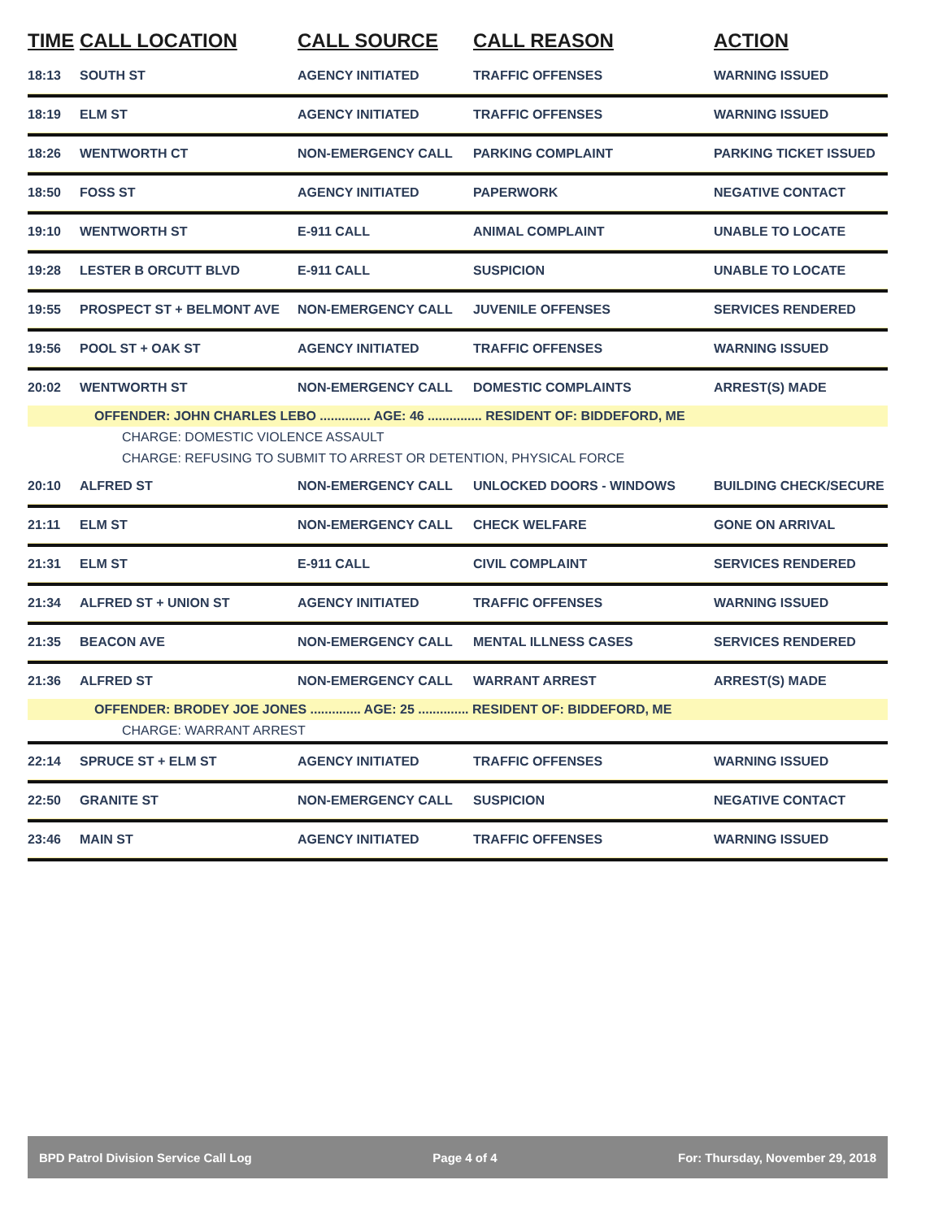| TIME | CALL LOCATION | CALL SOURCE | CALL REASON | ACTION |
| --- | --- | --- | --- | --- |
| 18:13 | SOUTH ST | AGENCY INITIATED | TRAFFIC OFFENSES | WARNING ISSUED |
| 18:19 | ELM ST | AGENCY INITIATED | TRAFFIC OFFENSES | WARNING ISSUED |
| 18:26 | WENTWORTH CT | NON-EMERGENCY CALL | PARKING COMPLAINT | PARKING TICKET ISSUED |
| 18:50 | FOSS ST | AGENCY INITIATED | PAPERWORK | NEGATIVE CONTACT |
| 19:10 | WENTWORTH ST | E-911 CALL | ANIMAL COMPLAINT | UNABLE TO LOCATE |
| 19:28 | LESTER B ORCUTT BLVD | E-911 CALL | SUSPICION | UNABLE TO LOCATE |
| 19:55 | PROSPECT ST + BELMONT AVE | NON-EMERGENCY CALL | JUVENILE OFFENSES | SERVICES RENDERED |
| 19:56 | POOL ST + OAK ST | AGENCY INITIATED | TRAFFIC OFFENSES | WARNING ISSUED |
| 20:02 | WENTWORTH ST | NON-EMERGENCY CALL | DOMESTIC COMPLAINTS | ARREST(S) MADE |
| | OFFENDER: JOHN CHARLES LEBO .............. AGE: 46 ............... RESIDENT OF: BIDDEFORD, ME | | | |
| CHARGE: DOMESTIC VIOLENCE ASSAULT | | | | |
| CHARGE: REFUSING TO SUBMIT TO ARREST OR DETENTION, PHYSICAL FORCE | | | | |
| 20:10 | ALFRED ST | NON-EMERGENCY CALL | UNLOCKED DOORS - WINDOWS | BUILDING CHECK/SECURE |
| 21:11 | ELM ST | NON-EMERGENCY CALL | CHECK WELFARE | GONE ON ARRIVAL |
| 21:31 | ELM ST | E-911 CALL | CIVIL COMPLAINT | SERVICES RENDERED |
| 21:34 | ALFRED ST + UNION ST | AGENCY INITIATED | TRAFFIC OFFENSES | WARNING ISSUED |
| 21:35 | BEACON AVE | NON-EMERGENCY CALL | MENTAL ILLNESS CASES | SERVICES RENDERED |
| 21:36 | ALFRED ST | NON-EMERGENCY CALL | WARRANT ARREST | ARREST(S) MADE |
| | OFFENDER: BRODEY JOE JONES .............. AGE: 25 .............. RESIDENT OF: BIDDEFORD, ME | | | |
| CHARGE: WARRANT ARREST | | | | |
| 22:14 | SPRUCE ST + ELM ST | AGENCY INITIATED | TRAFFIC OFFENSES | WARNING ISSUED |
| 22:50 | GRANITE ST | NON-EMERGENCY CALL | SUSPICION | NEGATIVE CONTACT |
| 23:46 | MAIN ST | AGENCY INITIATED | TRAFFIC OFFENSES | WARNING ISSUED |
BPD Patrol Division Service Call Log Page 4 of 4 For: Thursday, November 29, 2018